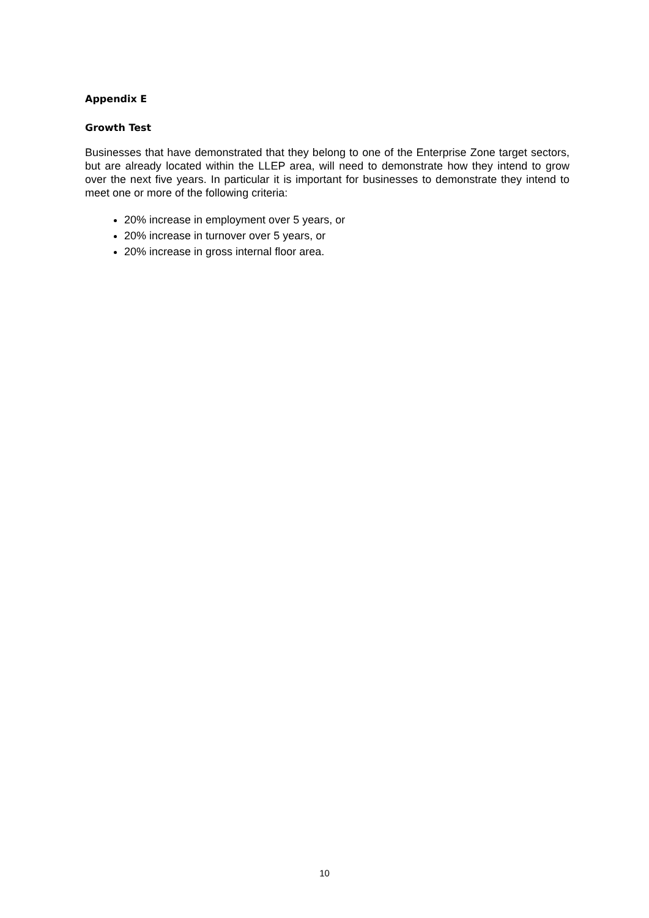Appendix E
Growth Test
Businesses that have demonstrated that they belong to one of the Enterprise Zone target sectors, but are already located within the LLEP area, will need to demonstrate how they intend to grow over the next five years. In particular it is important for businesses to demonstrate they intend to meet one or more of the following criteria:
20% increase in employment over 5 years, or
20% increase in turnover over 5 years, or
20% increase in gross internal floor area.
10